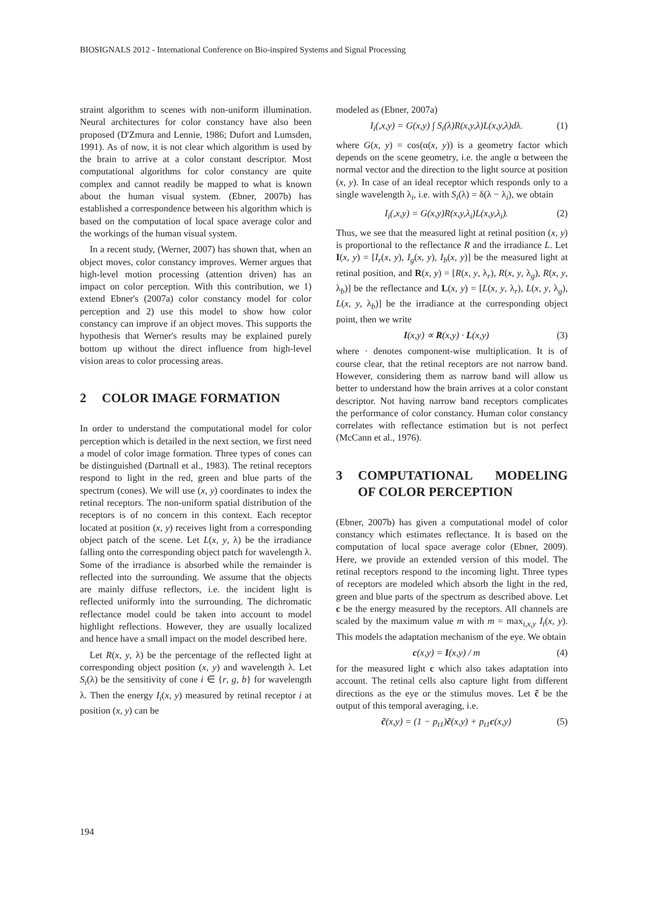BIOSIGNALS 2012 - International Conference on Bio-inspired Systems and Signal Processing
straint algorithm to scenes with non-uniform illumination. Neural architectures for color constancy have also been proposed (D'Zmura and Lennie, 1986; Dufort and Lumsden, 1991). As of now, it is not clear which algorithm is used by the brain to arrive at a color constant descriptor. Most computational algorithms for color constancy are quite complex and cannot readily be mapped to what is known about the human visual system. (Ebner, 2007b) has established a correspondence between his algorithm which is based on the computation of local space average color and the workings of the human visual system.
In a recent study, (Werner, 2007) has shown that, when an object moves, color constancy improves. Werner argues that high-level motion processing (attention driven) has an impact on color perception. With this contribution, we 1) extend Ebner's (2007a) color constancy model for color perception and 2) use this model to show how color constancy can improve if an object moves. This supports the hypothesis that Werner's results may be explained purely bottom up without the direct influence from high-level vision areas to color processing areas.
2 COLOR IMAGE FORMATION
In order to understand the computational model for color perception which is detailed in the next section, we first need a model of color image formation. Three types of cones can be distinguished (Dartnall et al., 1983). The retinal receptors respond to light in the red, green and blue parts of the spectrum (cones). We will use (x, y) coordinates to index the retinal receptors. The non-uniform spatial distribution of the receptors is of no concern in this context. Each receptor located at position (x, y) receives light from a corresponding object patch of the scene. Let L(x, y, λ) be the irradiance falling onto the corresponding object patch for wavelength λ. Some of the irradiance is absorbed while the remainder is reflected into the surrounding. We assume that the objects are mainly diffuse reflectors, i.e. the incident light is reflected uniformly into the surrounding. The dichromatic reflectance model could be taken into account to model highlight reflections. However, they are usually localized and hence have a small impact on the model described here.
Let R(x, y, λ) be the percentage of the reflected light at corresponding object position (x, y) and wavelength λ. Let S<sub>i</sub>(λ) be the sensitivity of cone i ∈ {r, g, b} for wavelength λ. Then the energy I<sub>i</sub>(x, y) measured by retinal receptor i at position (x, y) can be
modeled as (Ebner, 2007a)
I<sub>i</sub>(,x,y) = G(x,y) ∫ S<sub>i</sub>(λ)R(x,y,λ)L(x,y,λ)dλ. (1)
where G(x, y) = cos(α(x, y)) is a geometry factor which depends on the scene geometry, i.e. the angle α between the normal vector and the direction to the light source at position (x, y). In case of an ideal receptor which responds only to a single wavelength λ<sub>i</sub>, i.e. with S<sub>i</sub>(λ) = δ(λ − λ<sub>i</sub>), we obtain
I<sub>i</sub>(,x,y) = G(x,y)R(x,y,λ<sub>i</sub>)L(x,y,λ<sub>i</sub>). (2)
Thus, we see that the measured light at retinal position (x, y) is proportional to the reflectance R and the irradiance L. Let I(x, y) = [I<sub>r</sub>(x, y), I<sub>g</sub>(x, y), I<sub>b</sub>(x, y)] be the measured light at retinal position, and R(x, y) = [R(x, y, λ<sub>r</sub>), R(x, y, λ<sub>g</sub>), R(x, y, λ<sub>b</sub>)] be the reflectance and L(x, y) = [L(x, y, λ<sub>r</sub>), L(x, y, λ<sub>g</sub>), L(x, y, λ<sub>b</sub>)] be the irradiance at the corresponding object point, then we write
I(x,y) ∝ R(x,y) · L(x,y) (3)
where · denotes component-wise multiplication. It is of course clear, that the retinal receptors are not narrow band. However, considering them as narrow band will allow us better to understand how the brain arrives at a color constant descriptor. Not having narrow band receptors complicates the performance of color constancy. Human color constancy correlates with reflectance estimation but is not perfect (McCann et al., 1976).
3 COMPUTATIONAL MODELING OF COLOR PERCEPTION
(Ebner, 2007b) has given a computational model of color constancy which estimates reflectance. It is based on the computation of local space average color (Ebner, 2009). Here, we provide an extended version of this model. The retinal receptors respond to the incoming light. Three types of receptors are modeled which absorb the light in the red, green and blue parts of the spectrum as described above. Let c be the energy measured by the receptors. All channels are scaled by the maximum value m with m = max<sub>i,x,y</sub> I<sub>i</sub>(x, y). This models the adaptation mechanism of the eye. We obtain
c(x,y) = I(x,y) / m (4)
for the measured light c which also takes adaptation into account. The retinal cells also capture light from different directions as the eye or the stimulus moves. Let c̃ be the output of this temporal averaging, i.e.
c̃(x,y) = (1 − p<sub>t1</sub>)c̃(x,y) + p<sub>t1</sub>c(x,y) (5)
194